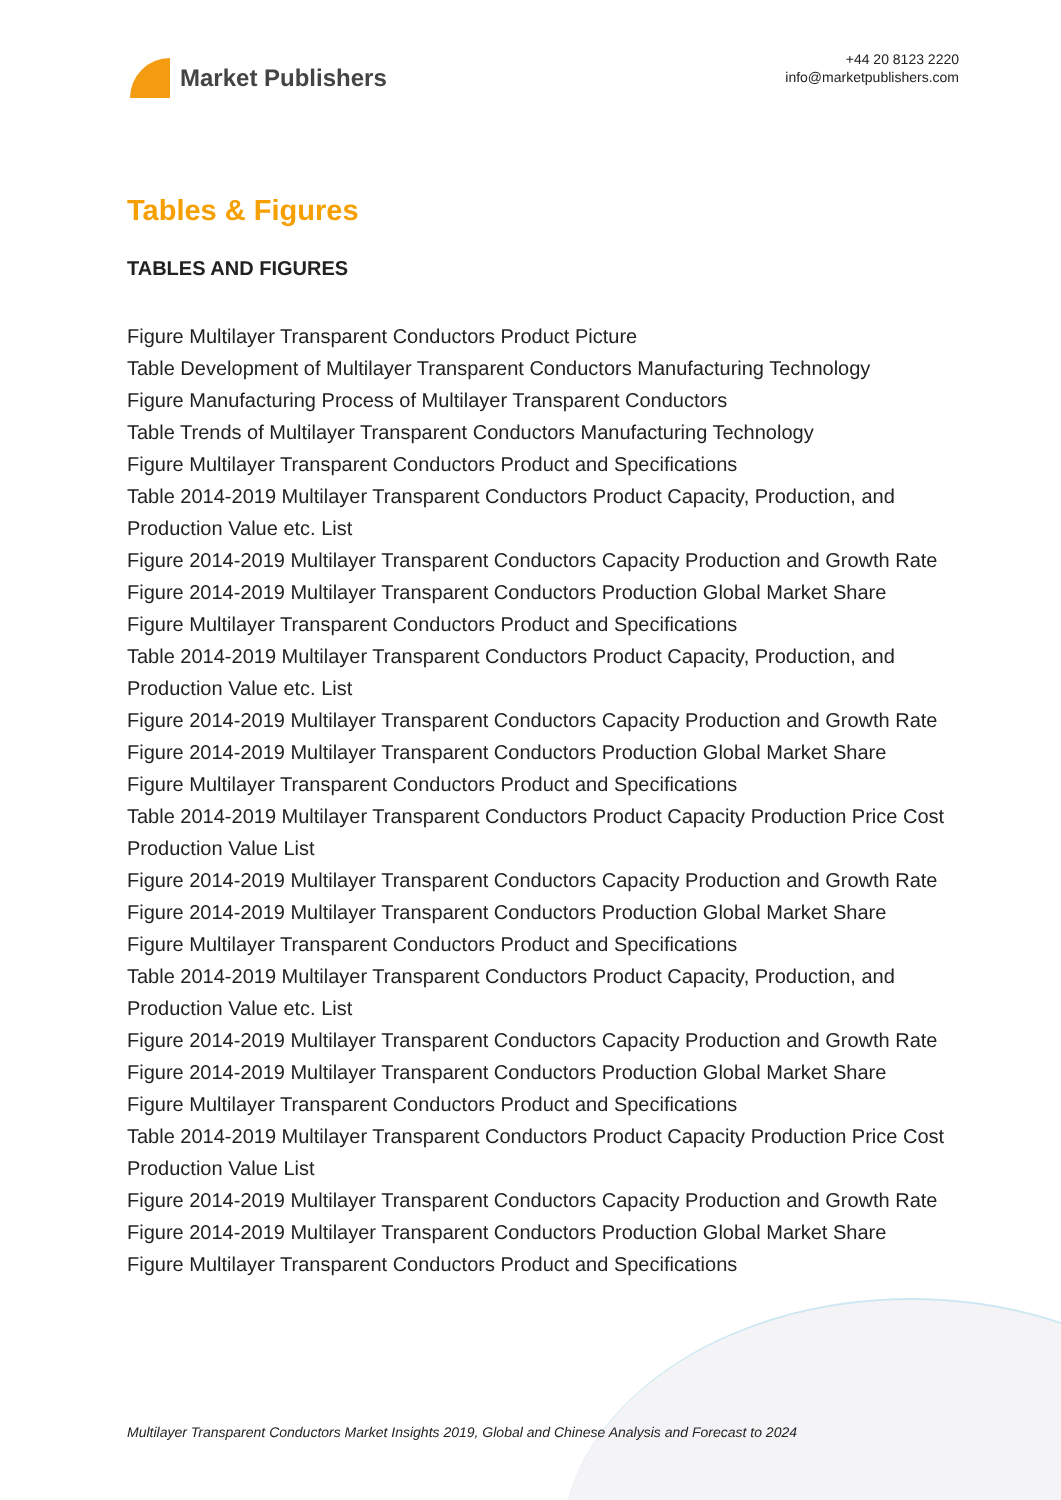Market Publishers
+44 20 8123 2220
info@marketpublishers.com
Tables & Figures
TABLES AND FIGURES
Figure Multilayer Transparent Conductors Product Picture
Table Development of Multilayer Transparent Conductors Manufacturing Technology
Figure Manufacturing Process of Multilayer Transparent Conductors
Table Trends of Multilayer Transparent Conductors Manufacturing Technology
Figure Multilayer Transparent Conductors Product and Specifications
Table 2014-2019 Multilayer Transparent Conductors Product Capacity, Production, and Production Value etc. List
Figure 2014-2019 Multilayer Transparent Conductors Capacity Production and Growth Rate
Figure 2014-2019 Multilayer Transparent Conductors Production Global Market Share
Figure Multilayer Transparent Conductors Product and Specifications
Table 2014-2019 Multilayer Transparent Conductors Product Capacity, Production, and Production Value etc. List
Figure 2014-2019 Multilayer Transparent Conductors Capacity Production and Growth Rate
Figure 2014-2019 Multilayer Transparent Conductors Production Global Market Share
Figure Multilayer Transparent Conductors Product and Specifications
Table 2014-2019 Multilayer Transparent Conductors Product Capacity Production Price Cost Production Value List
Figure 2014-2019 Multilayer Transparent Conductors Capacity Production and Growth Rate
Figure 2014-2019 Multilayer Transparent Conductors Production Global Market Share
Figure Multilayer Transparent Conductors Product and Specifications
Table 2014-2019 Multilayer Transparent Conductors Product Capacity, Production, and Production Value etc. List
Figure 2014-2019 Multilayer Transparent Conductors Capacity Production and Growth Rate
Figure 2014-2019 Multilayer Transparent Conductors Production Global Market Share
Figure Multilayer Transparent Conductors Product and Specifications
Table 2014-2019 Multilayer Transparent Conductors Product Capacity Production Price Cost Production Value List
Figure 2014-2019 Multilayer Transparent Conductors Capacity Production and Growth Rate
Figure 2014-2019 Multilayer Transparent Conductors Production Global Market Share
Figure Multilayer Transparent Conductors Product and Specifications
Multilayer Transparent Conductors Market Insights 2019, Global and Chinese Analysis and Forecast to 2024